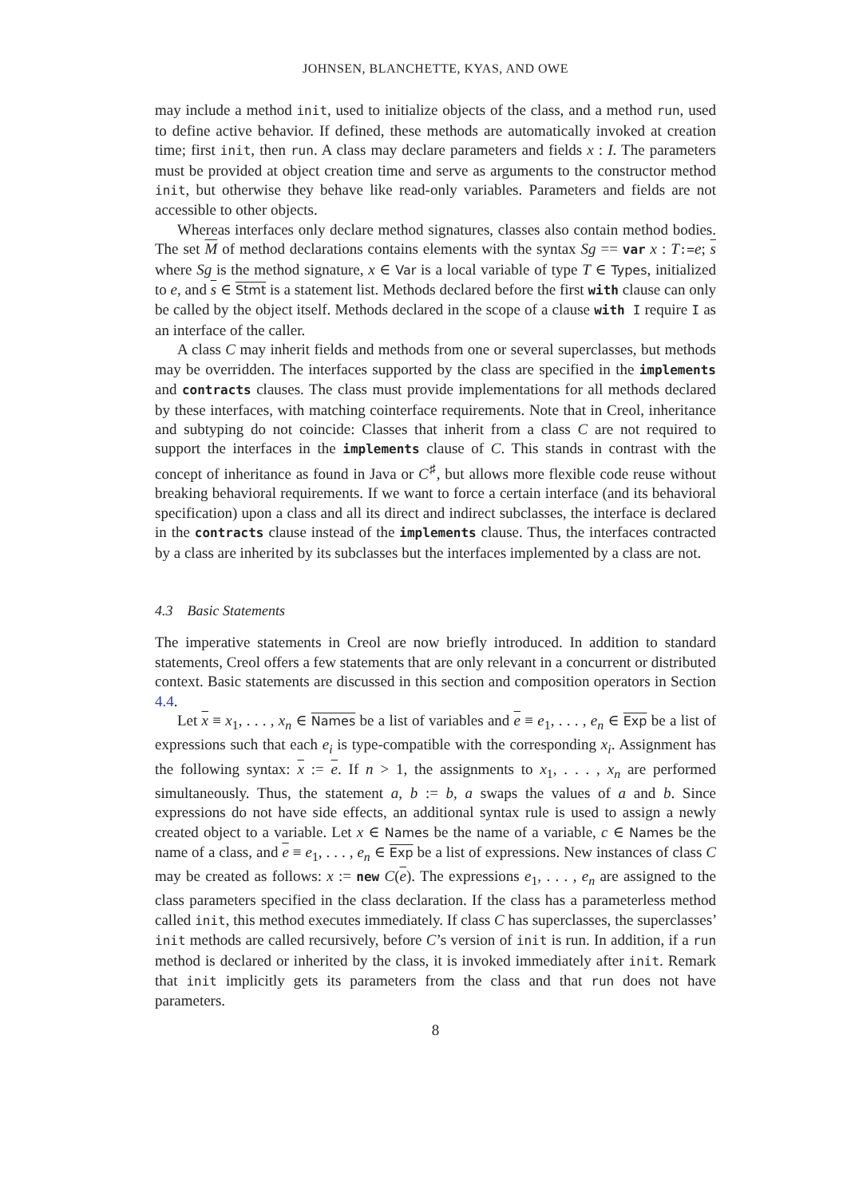JOHNSEN, BLANCHETTE, KYAS, AND OWE
may include a method init, used to initialize objects of the class, and a method run, used to define active behavior. If defined, these methods are automatically invoked at creation time; first init, then run. A class may declare parameters and fields x : I. The parameters must be provided at object creation time and serve as arguments to the constructor method init, but otherwise they behave like read-only variables. Parameters and fields are not accessible to other objects.
Whereas interfaces only declare method signatures, classes also contain method bodies. The set M of method declarations contains elements with the syntax Sg == var x : T:=e; s where Sg is the method signature, x ∈ Var is a local variable of type T ∈ Types, initialized to e, and s ∈ Stmt is a statement list. Methods declared before the first with clause can only be called by the object itself. Methods declared in the scope of a clause with I require I as an interface of the caller.
A class C may inherit fields and methods from one or several superclasses, but methods may be overridden. The interfaces supported by the class are specified in the implements and contracts clauses. The class must provide implementations for all methods declared by these interfaces, with matching cointerface requirements. Note that in Creol, inheritance and subtyping do not coincide: Classes that inherit from a class C are not required to support the interfaces in the implements clause of C. This stands in contrast with the concept of inheritance as found in Java or C<sup>♯</sup>, but allows more flexible code reuse without breaking behavioral requirements. If we want to force a certain interface (and its behavioral specification) upon a class and all its direct and indirect subclasses, the interface is declared in the contracts clause instead of the implements clause. Thus, the interfaces contracted by a class are inherited by its subclasses but the interfaces implemented by a class are not.
4.3 Basic Statements
The imperative statements in Creol are now briefly introduced. In addition to standard statements, Creol offers a few statements that are only relevant in a concurrent or distributed context. Basic statements are discussed in this section and composition operators in Section 4.4.
Let x ≡ x<sub>1</sub>, . . . , x<sub>n</sub> ∈ Names be a list of variables and e ≡ e<sub>1</sub>, . . . , e<sub>n</sub> ∈ Exp be a list of expressions such that each e<sub>i</sub> is type-compatible with the corresponding x<sub>i</sub>. Assignment has the following syntax: x := e. If n > 1, the assignments to x<sub>1</sub>, . . . , x<sub>n</sub> are performed simultaneously. Thus, the statement a, b := b, a swaps the values of a and b. Since expressions do not have side effects, an additional syntax rule is used to assign a newly created object to a variable. Let x ∈ Names be the name of a variable, c ∈ Names be the name of a class, and e ≡ e<sub>1</sub>, . . . , e<sub>n</sub> ∈ Exp be a list of expressions. New instances of class C may be created as follows: x := new C(e). The expressions e<sub>1</sub>, . . . , e<sub>n</sub> are assigned to the class parameters specified in the class declaration. If the class has a parameterless method called init, this method executes immediately. If class C has superclasses, the superclasses’ init methods are called recursively, before C’s version of init is run. In addition, if a run method is declared or inherited by the class, it is invoked immediately after init. Remark that init implicitly gets its parameters from the class and that run does not have parameters.
8